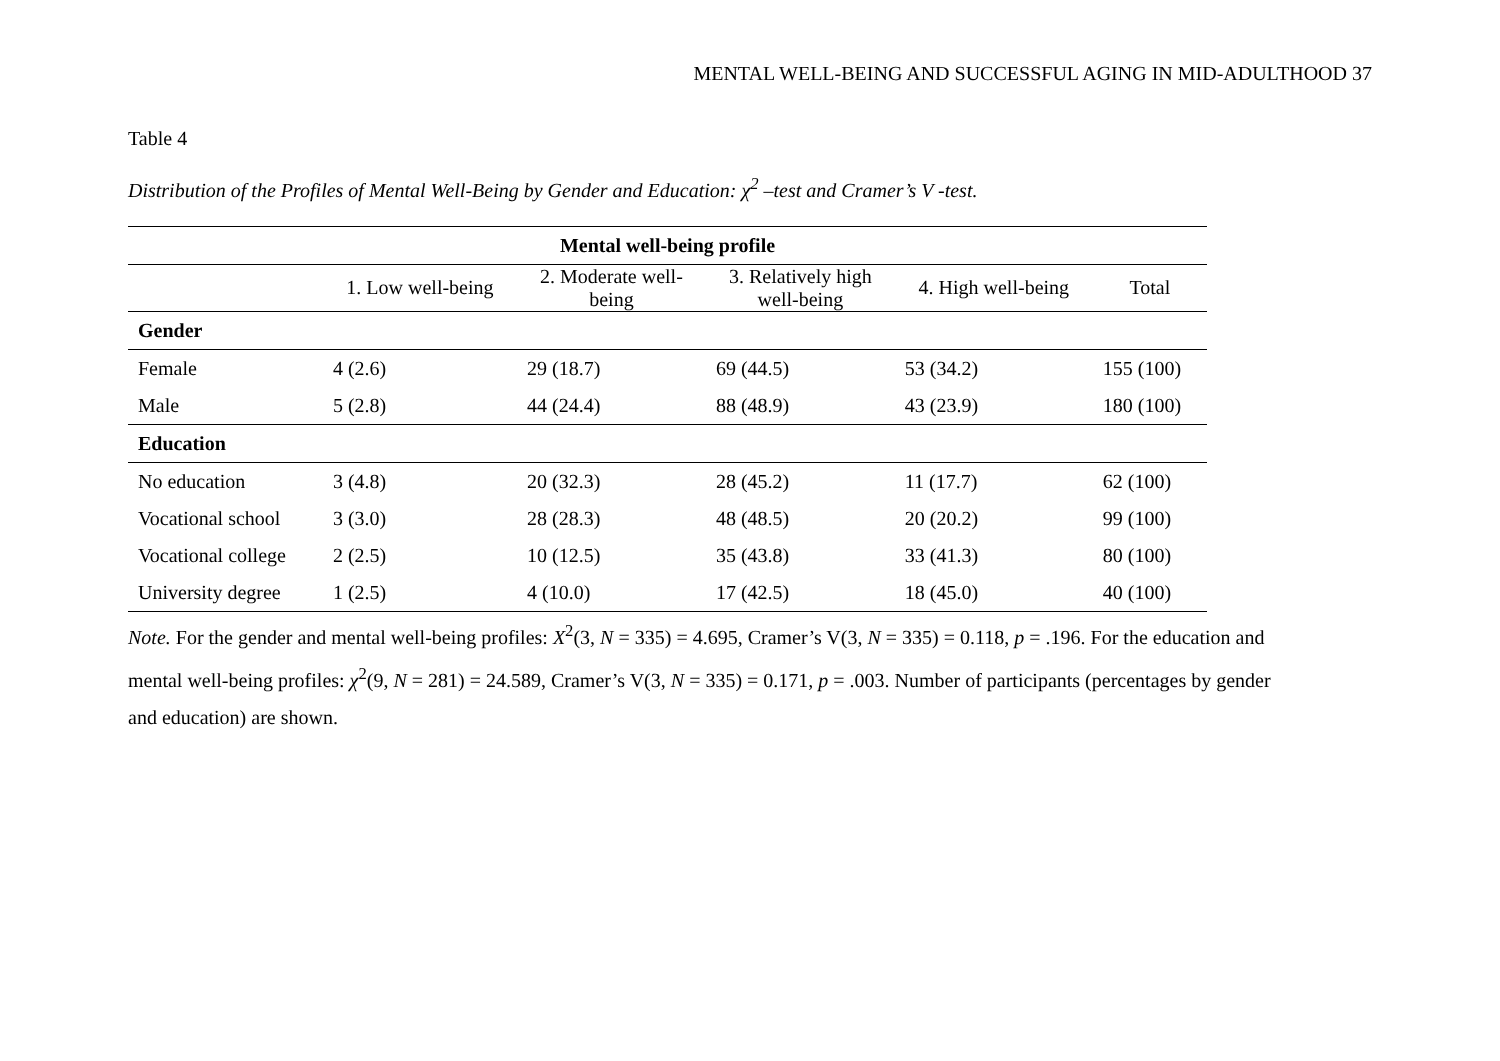MENTAL WELL-BEING AND SUCCESSFUL AGING IN MID-ADULTHOOD 37
Table 4
Distribution of the Profiles of Mental Well-Being by Gender and Education: χ<sup>2</sup> –test and Cramer’s V -test.
| Mental well-being profile | | | | | |
| --- | --- | --- | --- | --- | --- |
| | 1. Low well-being | 2. Moderate well- being | 3. Relatively high well-being | 4. High well-being | Total |
| Gender | | | | | |
| Female | 4 (2.6) | 29 (18.7) | 69 (44.5) | 53 (34.2) | 155 (100) |
| Male | 5 (2.8) | 44 (24.4) | 88 (48.9) | 43 (23.9) | 180 (100) |
| Education | | | | | |
| No education | 3 (4.8) | 20 (32.3) | 28 (45.2) | 11 (17.7) | 62 (100) |
| Vocational school | 3 (3.0) | 28 (28.3) | 48 (48.5) | 20 (20.2) | 99 (100) |
| Vocational college | 2 (2.5) | 10 (12.5) | 35 (43.8) | 33 (41.3) | 80 (100) |
| University degree | 1 (2.5) | 4 (10.0) | 17 (42.5) | 18 (45.0) | 40 (100) |
Note. For the gender and mental well-being profiles: X<sup>2</sup>(3, N = 335) = 4.695, Cramer’s V(3, N = 335) = 0.118, p = .196. For the education and mental well-being profiles: χ<sup>2</sup>(9, N = 281) = 24.589, Cramer’s V(3, N = 335) = 0.171, p = .003. Number of participants (percentages by gender and education) are shown.